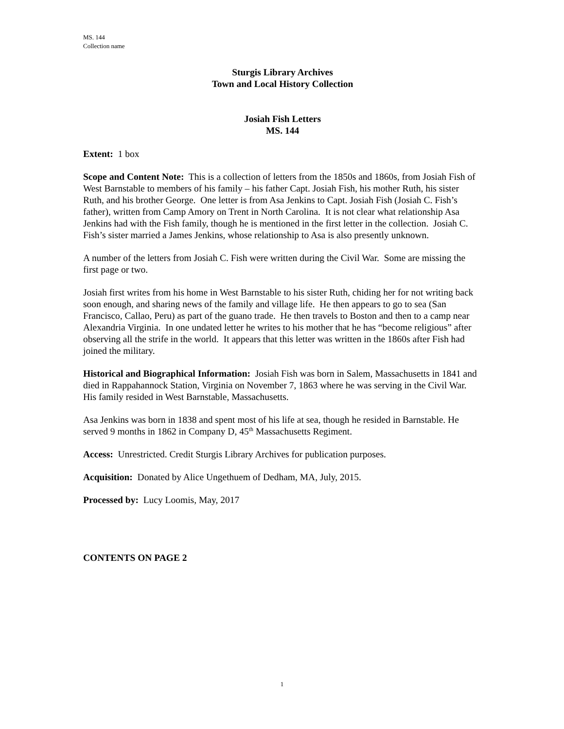MS. 144
Collection name
Sturgis Library Archives
Town and Local History Collection
Josiah Fish Letters
MS. 144
Extent: 1 box
Scope and Content Note: This is a collection of letters from the 1850s and 1860s, from Josiah Fish of West Barnstable to members of his family – his father Capt. Josiah Fish, his mother Ruth, his sister Ruth, and his brother George. One letter is from Asa Jenkins to Capt. Josiah Fish (Josiah C. Fish’s father), written from Camp Amory on Trent in North Carolina. It is not clear what relationship Asa Jenkins had with the Fish family, though he is mentioned in the first letter in the collection. Josiah C. Fish’s sister married a James Jenkins, whose relationship to Asa is also presently unknown.
A number of the letters from Josiah C. Fish were written during the Civil War. Some are missing the first page or two.
Josiah first writes from his home in West Barnstable to his sister Ruth, chiding her for not writing back soon enough, and sharing news of the family and village life. He then appears to go to sea (San Francisco, Callao, Peru) as part of the guano trade. He then travels to Boston and then to a camp near Alexandria Virginia. In one undated letter he writes to his mother that he has “become religious” after observing all the strife in the world. It appears that this letter was written in the 1860s after Fish had joined the military.
Historical and Biographical Information: Josiah Fish was born in Salem, Massachusetts in 1841 and died in Rappahannock Station, Virginia on November 7, 1863 where he was serving in the Civil War. His family resided in West Barnstable, Massachusetts.
Asa Jenkins was born in 1838 and spent most of his life at sea, though he resided in Barnstable. He served 9 months in 1862 in Company D, 45<sup>th</sup> Massachusetts Regiment.
Access: Unrestricted. Credit Sturgis Library Archives for publication purposes.
Acquisition: Donated by Alice Ungethuem of Dedham, MA, July, 2015.
Processed by: Lucy Loomis, May, 2017
CONTENTS ON PAGE 2
1